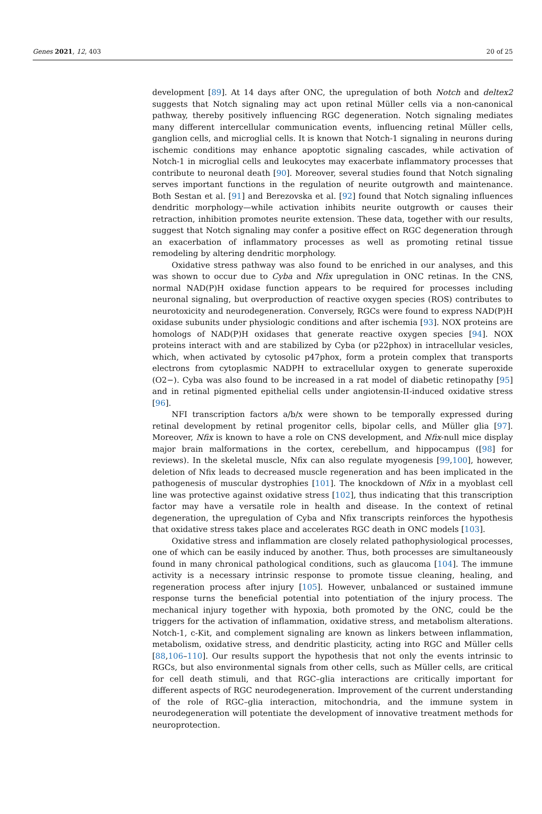Genes 2021, 12, 403 20 of 25
development [89]. At 14 days after ONC, the upregulation of both Notch and deltex2 suggests that Notch signaling may act upon retinal Müller cells via a non-canonical pathway, thereby positively influencing RGC degeneration. Notch signaling mediates many different intercellular communication events, influencing retinal Müller cells, ganglion cells, and microglial cells. It is known that Notch-1 signaling in neurons during ischemic conditions may enhance apoptotic signaling cascades, while activation of Notch-1 in microglial cells and leukocytes may exacerbate inflammatory processes that contribute to neuronal death [90]. Moreover, several studies found that Notch signaling serves important functions in the regulation of neurite outgrowth and maintenance. Both Sestan et al. [91] and Berezovska et al. [92] found that Notch signaling influences dendritic morphology—while activation inhibits neurite outgrowth or causes their retraction, inhibition promotes neurite extension. These data, together with our results, suggest that Notch signaling may confer a positive effect on RGC degeneration through an exacerbation of inflammatory processes as well as promoting retinal tissue remodeling by altering dendritic morphology.
Oxidative stress pathway was also found to be enriched in our analyses, and this was shown to occur due to Cyba and Nfix upregulation in ONC retinas. In the CNS, normal NAD(P)H oxidase function appears to be required for processes including neuronal signaling, but overproduction of reactive oxygen species (ROS) contributes to neurotoxicity and neurodegeneration. Conversely, RGCs were found to express NAD(P)H oxidase subunits under physiologic conditions and after ischemia [93]. NOX proteins are homologs of NAD(P)H oxidases that generate reactive oxygen species [94]. NOX proteins interact with and are stabilized by Cyba (or p22phox) in intracellular vesicles, which, when activated by cytosolic p47phox, form a protein complex that transports electrons from cytoplasmic NADPH to extracellular oxygen to generate superoxide (O2−). Cyba was also found to be increased in a rat model of diabetic retinopathy [95] and in retinal pigmented epithelial cells under angiotensin-II-induced oxidative stress [96].
NFI transcription factors a/b/x were shown to be temporally expressed during retinal development by retinal progenitor cells, bipolar cells, and Müller glia [97]. Moreover, Nfix is known to have a role on CNS development, and Nfix-null mice display major brain malformations in the cortex, cerebellum, and hippocampus ([98] for reviews). In the skeletal muscle, Nfix can also regulate myogenesis [99,100], however, deletion of Nfix leads to decreased muscle regeneration and has been implicated in the pathogenesis of muscular dystrophies [101]. The knockdown of Nfix in a myoblast cell line was protective against oxidative stress [102], thus indicating that this transcription factor may have a versatile role in health and disease. In the context of retinal degeneration, the upregulation of Cyba and Nfix transcripts reinforces the hypothesis that oxidative stress takes place and accelerates RGC death in ONC models [103].
Oxidative stress and inflammation are closely related pathophysiological processes, one of which can be easily induced by another. Thus, both processes are simultaneously found in many chronical pathological conditions, such as glaucoma [104]. The immune activity is a necessary intrinsic response to promote tissue cleaning, healing, and regeneration process after injury [105]. However, unbalanced or sustained immune response turns the beneficial potential into potentiation of the injury process. The mechanical injury together with hypoxia, both promoted by the ONC, could be the triggers for the activation of inflammation, oxidative stress, and metabolism alterations. Notch-1, c-Kit, and complement signaling are known as linkers between inflammation, metabolism, oxidative stress, and dendritic plasticity, acting into RGC and Müller cells [88,106–110]. Our results support the hypothesis that not only the events intrinsic to RGCs, but also environmental signals from other cells, such as Müller cells, are critical for cell death stimuli, and that RGC–glia interactions are critically important for different aspects of RGC neurodegeneration. Improvement of the current understanding of the role of RGC–glia interaction, mitochondria, and the immune system in neurodegeneration will potentiate the development of innovative treatment methods for neuroprotection.